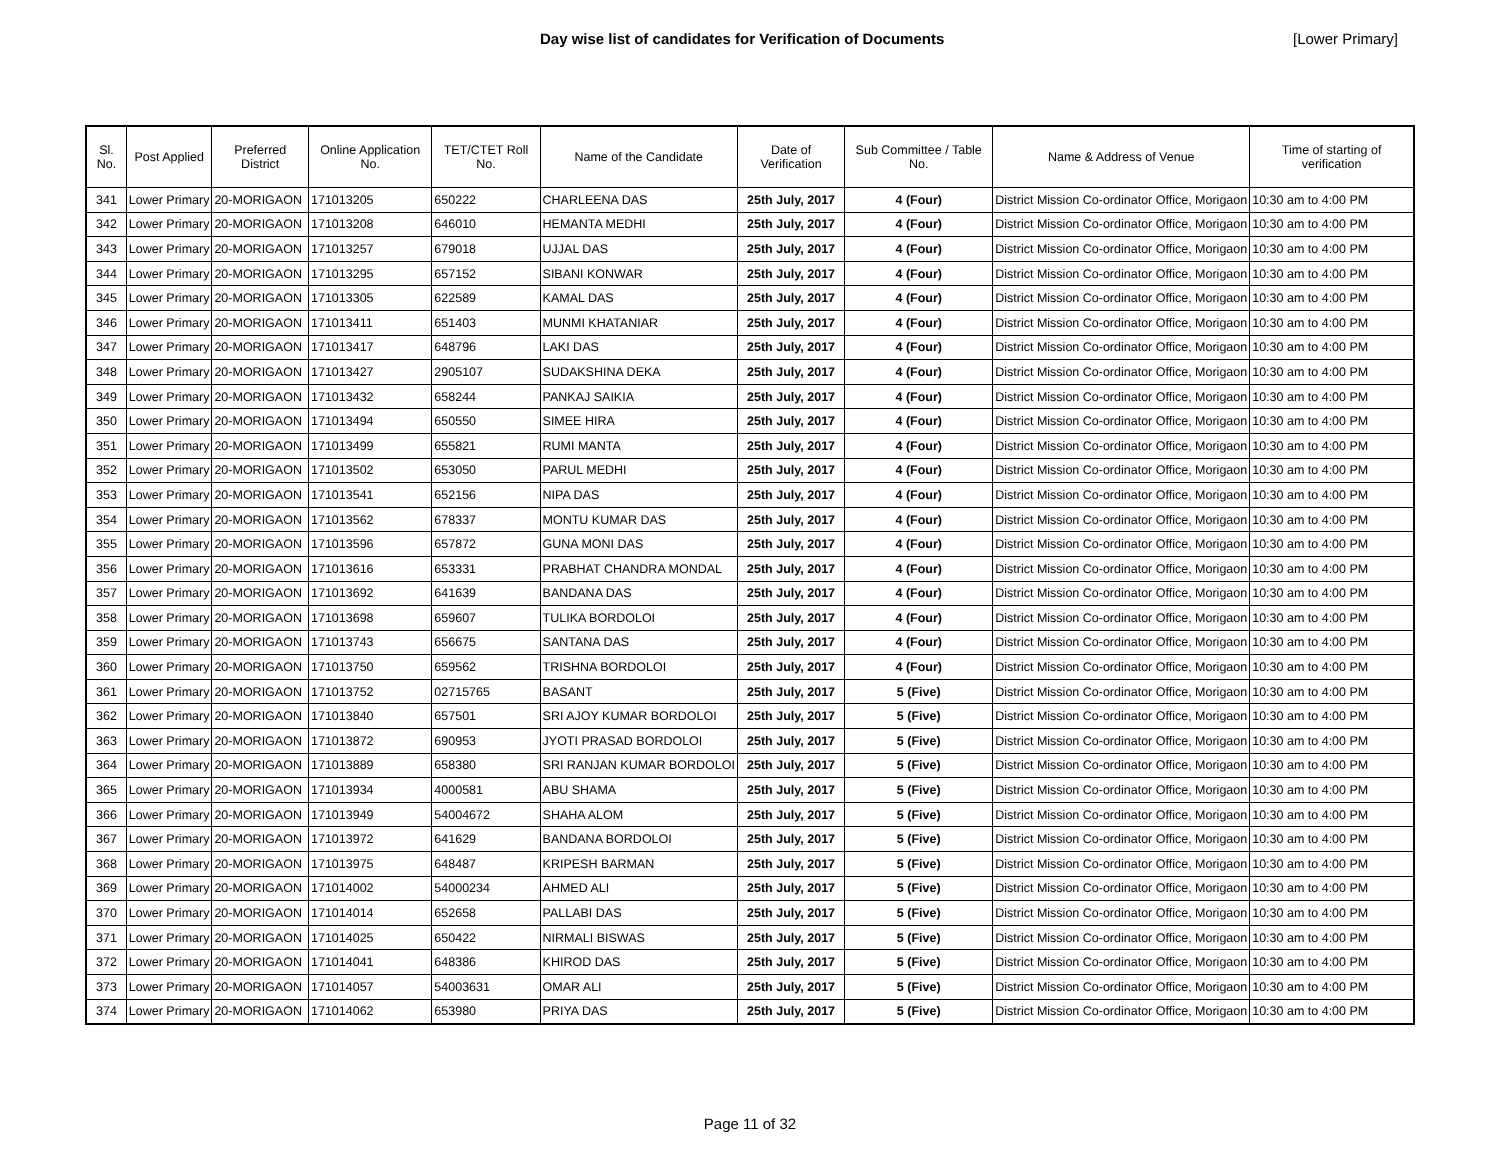Day wise list of candidates for Verification of Documents [Lower Primary]
| Sl. No. | Post Applied | Preferred District | Online Application No. | TET/CTET Roll No. | Name of the Candidate | Date of Verification | Sub Committee / Table No. | Name & Address of Venue | Time of starting of verification |
| --- | --- | --- | --- | --- | --- | --- | --- | --- | --- |
| 341 | Lower Primary | 20-MORIGAON | 171013205 | 650222 | CHARLEENA DAS | 25th July, 2017 | 4 (Four) | District Mission Co-ordinator Office, Morigaon | 10:30 am to 4:00 PM |
| 342 | Lower Primary | 20-MORIGAON | 171013208 | 646010 | HEMANTA MEDHI | 25th July, 2017 | 4 (Four) | District Mission Co-ordinator Office, Morigaon | 10:30 am to 4:00 PM |
| 343 | Lower Primary | 20-MORIGAON | 171013257 | 679018 | UJJAL DAS | 25th July, 2017 | 4 (Four) | District Mission Co-ordinator Office, Morigaon | 10:30 am to 4:00 PM |
| 344 | Lower Primary | 20-MORIGAON | 171013295 | 657152 | SIBANI KONWAR | 25th July, 2017 | 4 (Four) | District Mission Co-ordinator Office, Morigaon | 10:30 am to 4:00 PM |
| 345 | Lower Primary | 20-MORIGAON | 171013305 | 622589 | KAMAL DAS | 25th July, 2017 | 4 (Four) | District Mission Co-ordinator Office, Morigaon | 10:30 am to 4:00 PM |
| 346 | Lower Primary | 20-MORIGAON | 171013411 | 651403 | MUNMI KHATANIAR | 25th July, 2017 | 4 (Four) | District Mission Co-ordinator Office, Morigaon | 10:30 am to 4:00 PM |
| 347 | Lower Primary | 20-MORIGAON | 171013417 | 648796 | LAKI DAS | 25th July, 2017 | 4 (Four) | District Mission Co-ordinator Office, Morigaon | 10:30 am to 4:00 PM |
| 348 | Lower Primary | 20-MORIGAON | 171013427 | 2905107 | SUDAKSHINA DEKA | 25th July, 2017 | 4 (Four) | District Mission Co-ordinator Office, Morigaon | 10:30 am to 4:00 PM |
| 349 | Lower Primary | 20-MORIGAON | 171013432 | 658244 | PANKAJ SAIKIA | 25th July, 2017 | 4 (Four) | District Mission Co-ordinator Office, Morigaon | 10:30 am to 4:00 PM |
| 350 | Lower Primary | 20-MORIGAON | 171013494 | 650550 | SIMEE HIRA | 25th July, 2017 | 4 (Four) | District Mission Co-ordinator Office, Morigaon | 10:30 am to 4:00 PM |
| 351 | Lower Primary | 20-MORIGAON | 171013499 | 655821 | RUMI MANTA | 25th July, 2017 | 4 (Four) | District Mission Co-ordinator Office, Morigaon | 10:30 am to 4:00 PM |
| 352 | Lower Primary | 20-MORIGAON | 171013502 | 653050 | PARUL MEDHI | 25th July, 2017 | 4 (Four) | District Mission Co-ordinator Office, Morigaon | 10:30 am to 4:00 PM |
| 353 | Lower Primary | 20-MORIGAON | 171013541 | 652156 | NIPA DAS | 25th July, 2017 | 4 (Four) | District Mission Co-ordinator Office, Morigaon | 10:30 am to 4:00 PM |
| 354 | Lower Primary | 20-MORIGAON | 171013562 | 678337 | MONTU KUMAR DAS | 25th July, 2017 | 4 (Four) | District Mission Co-ordinator Office, Morigaon | 10:30 am to 4:00 PM |
| 355 | Lower Primary | 20-MORIGAON | 171013596 | 657872 | GUNA MONI DAS | 25th July, 2017 | 4 (Four) | District Mission Co-ordinator Office, Morigaon | 10:30 am to 4:00 PM |
| 356 | Lower Primary | 20-MORIGAON | 171013616 | 653331 | PRABHAT CHANDRA MONDAL | 25th July, 2017 | 4 (Four) | District Mission Co-ordinator Office, Morigaon | 10:30 am to 4:00 PM |
| 357 | Lower Primary | 20-MORIGAON | 171013692 | 641639 | BANDANA DAS | 25th July, 2017 | 4 (Four) | District Mission Co-ordinator Office, Morigaon | 10:30 am to 4:00 PM |
| 358 | Lower Primary | 20-MORIGAON | 171013698 | 659607 | TULIKA BORDOLOI | 25th July, 2017 | 4 (Four) | District Mission Co-ordinator Office, Morigaon | 10:30 am to 4:00 PM |
| 359 | Lower Primary | 20-MORIGAON | 171013743 | 656675 | SANTANA DAS | 25th July, 2017 | 4 (Four) | District Mission Co-ordinator Office, Morigaon | 10:30 am to 4:00 PM |
| 360 | Lower Primary | 20-MORIGAON | 171013750 | 659562 | TRISHNA BORDOLOI | 25th July, 2017 | 4 (Four) | District Mission Co-ordinator Office, Morigaon | 10:30 am to 4:00 PM |
| 361 | Lower Primary | 20-MORIGAON | 171013752 | 02715765 | BASANT | 25th July, 2017 | 5 (Five) | District Mission Co-ordinator Office, Morigaon | 10:30 am to 4:00 PM |
| 362 | Lower Primary | 20-MORIGAON | 171013840 | 657501 | SRI AJOY KUMAR BORDOLOI | 25th July, 2017 | 5 (Five) | District Mission Co-ordinator Office, Morigaon | 10:30 am to 4:00 PM |
| 363 | Lower Primary | 20-MORIGAON | 171013872 | 690953 | JYOTI PRASAD BORDOLOI | 25th July, 2017 | 5 (Five) | District Mission Co-ordinator Office, Morigaon | 10:30 am to 4:00 PM |
| 364 | Lower Primary | 20-MORIGAON | 171013889 | 658380 | SRI RANJAN KUMAR BORDOLOI | 25th July, 2017 | 5 (Five) | District Mission Co-ordinator Office, Morigaon | 10:30 am to 4:00 PM |
| 365 | Lower Primary | 20-MORIGAON | 171013934 | 4000581 | ABU SHAMA | 25th July, 2017 | 5 (Five) | District Mission Co-ordinator Office, Morigaon | 10:30 am to 4:00 PM |
| 366 | Lower Primary | 20-MORIGAON | 171013949 | 54004672 | SHAHA ALOM | 25th July, 2017 | 5 (Five) | District Mission Co-ordinator Office, Morigaon | 10:30 am to 4:00 PM |
| 367 | Lower Primary | 20-MORIGAON | 171013972 | 641629 | BANDANA BORDOLOI | 25th July, 2017 | 5 (Five) | District Mission Co-ordinator Office, Morigaon | 10:30 am to 4:00 PM |
| 368 | Lower Primary | 20-MORIGAON | 171013975 | 648487 | KRIPESH BARMAN | 25th July, 2017 | 5 (Five) | District Mission Co-ordinator Office, Morigaon | 10:30 am to 4:00 PM |
| 369 | Lower Primary | 20-MORIGAON | 171014002 | 54000234 | AHMED ALI | 25th July, 2017 | 5 (Five) | District Mission Co-ordinator Office, Morigaon | 10:30 am to 4:00 PM |
| 370 | Lower Primary | 20-MORIGAON | 171014014 | 652658 | PALLABI DAS | 25th July, 2017 | 5 (Five) | District Mission Co-ordinator Office, Morigaon | 10:30 am to 4:00 PM |
| 371 | Lower Primary | 20-MORIGAON | 171014025 | 650422 | NIRMALI BISWAS | 25th July, 2017 | 5 (Five) | District Mission Co-ordinator Office, Morigaon | 10:30 am to 4:00 PM |
| 372 | Lower Primary | 20-MORIGAON | 171014041 | 648386 | KHIROD DAS | 25th July, 2017 | 5 (Five) | District Mission Co-ordinator Office, Morigaon | 10:30 am to 4:00 PM |
| 373 | Lower Primary | 20-MORIGAON | 171014057 | 54003631 | OMAR ALI | 25th July, 2017 | 5 (Five) | District Mission Co-ordinator Office, Morigaon | 10:30 am to 4:00 PM |
| 374 | Lower Primary | 20-MORIGAON | 171014062 | 653980 | PRIYA DAS | 25th July, 2017 | 5 (Five) | District Mission Co-ordinator Office, Morigaon | 10:30 am to 4:00 PM |
Page 11 of 32